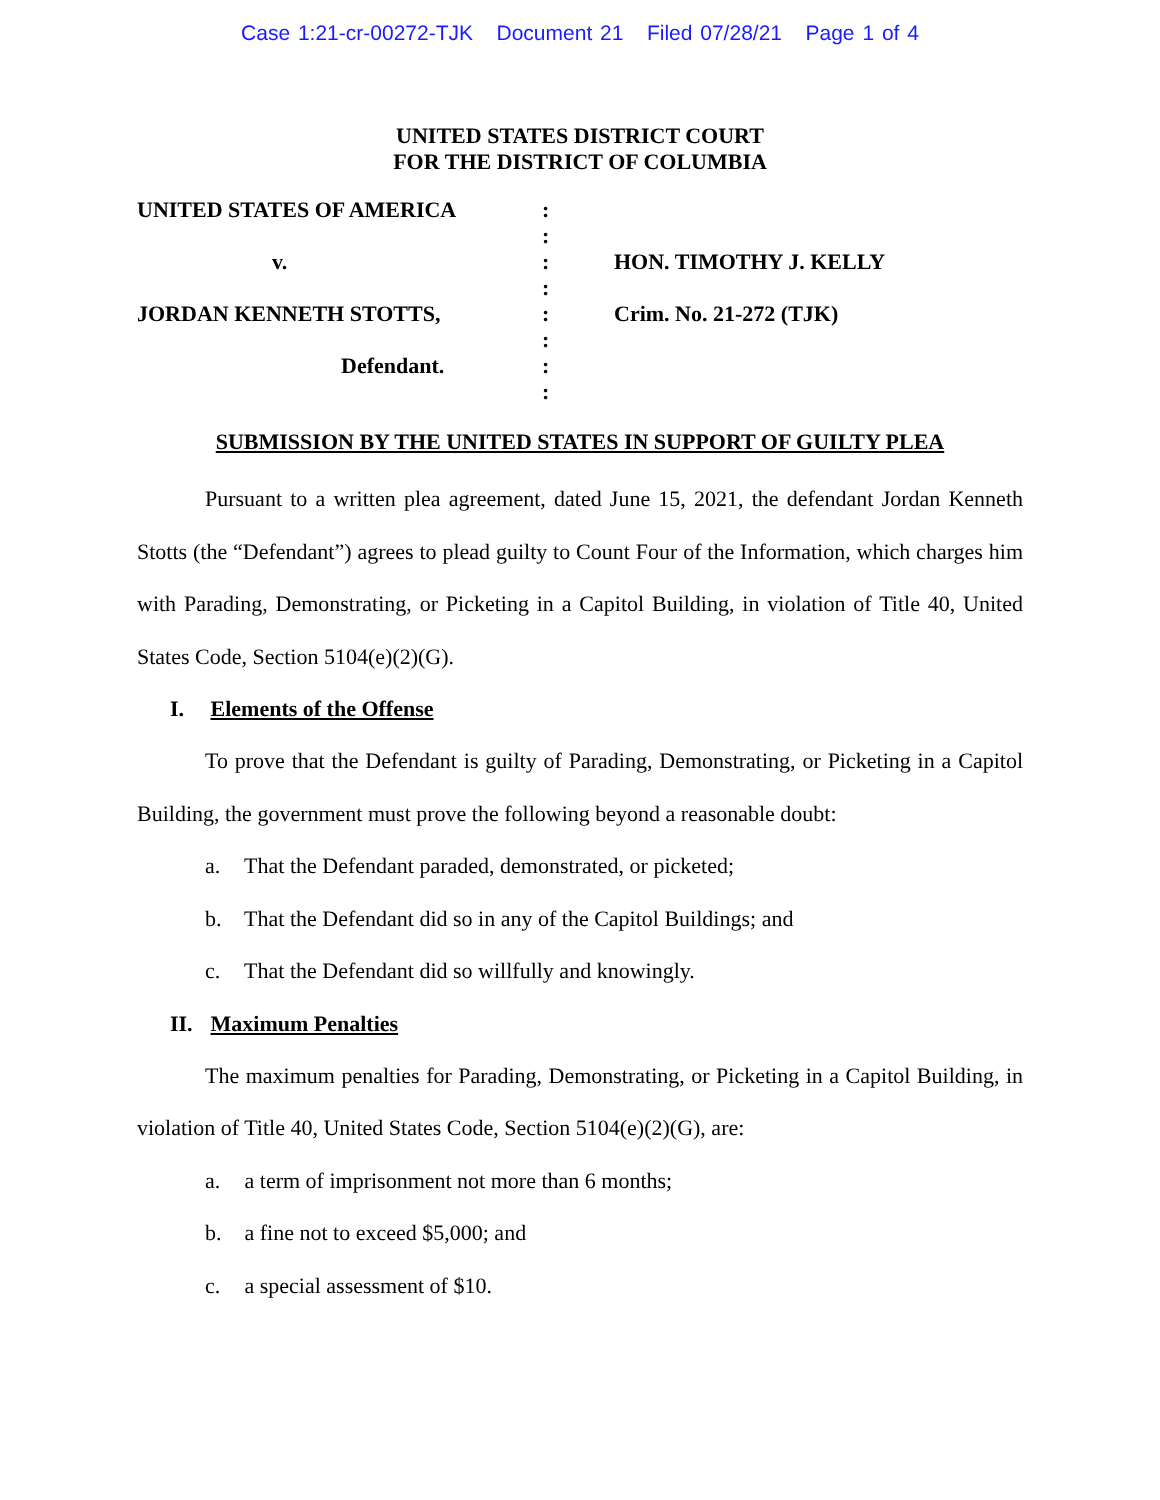Case 1:21-cr-00272-TJK Document 21 Filed 07/28/21 Page 1 of 4
UNITED STATES DISTRICT COURT
FOR THE DISTRICT OF COLUMBIA
| UNITED STATES OF AMERICA | : | |
| | : | |
| v. | : | HON. TIMOTHY J. KELLY |
| | : | |
| JORDAN KENNETH STOTTS, | : | Crim. No. 21-272 (TJK) |
| | : | |
| Defendant. | : | |
| | : | |
SUBMISSION BY THE UNITED STATES IN SUPPORT OF GUILTY PLEA
Pursuant to a written plea agreement, dated June 15, 2021, the defendant Jordan Kenneth Stotts (the “Defendant”) agrees to plead guilty to Count Four of the Information, which charges him with Parading, Demonstrating, or Picketing in a Capitol Building, in violation of Title 40, United States Code, Section 5104(e)(2)(G).
I. Elements of the Offense
To prove that the Defendant is guilty of Parading, Demonstrating, or Picketing in a Capitol Building, the government must prove the following beyond a reasonable doubt:
a. That the Defendant paraded, demonstrated, or picketed;
b. That the Defendant did so in any of the Capitol Buildings; and
c. That the Defendant did so willfully and knowingly.
II. Maximum Penalties
The maximum penalties for Parading, Demonstrating, or Picketing in a Capitol Building, in violation of Title 40, United States Code, Section 5104(e)(2)(G), are:
a. a term of imprisonment not more than 6 months;
b. a fine not to exceed $5,000; and
c. a special assessment of $10.